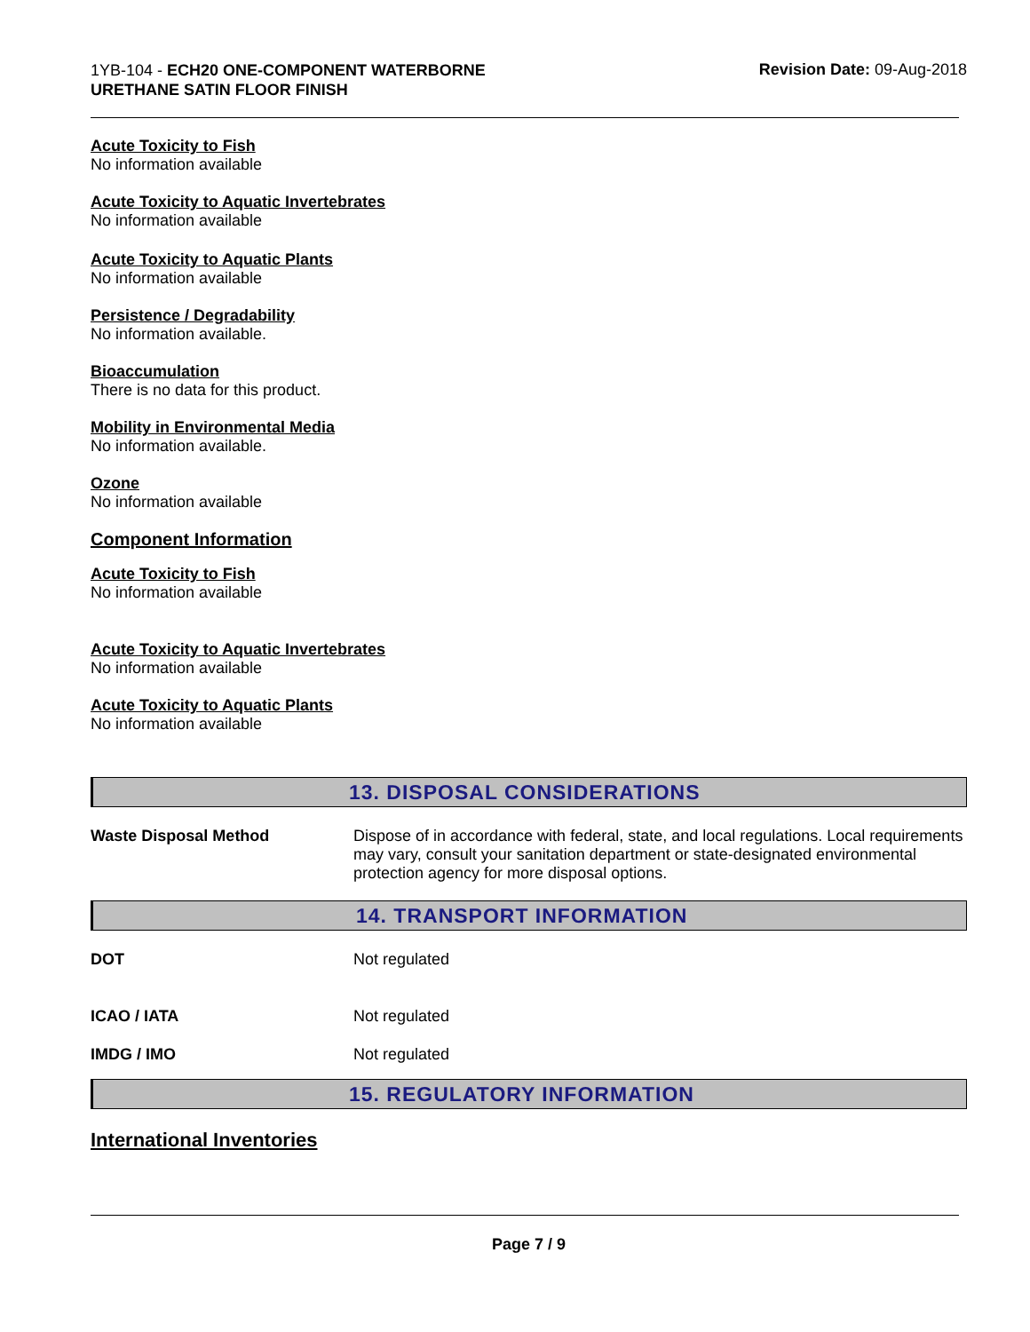1YB-104 - ECH20 ONE-COMPONENT WATERBORNE
URETHANE SATIN FLOOR FINISH
Revision Date: 09-Aug-2018
Acute Toxicity to Fish
No information available
Acute Toxicity to Aquatic Invertebrates
No information available
Acute Toxicity to Aquatic Plants
No information available
Persistence / Degradability
No information available.
Bioaccumulation
There is no data for this product.
Mobility in Environmental Media
No information available.
Ozone
No information available
Component Information
Acute Toxicity to Fish
No information available
Acute Toxicity to Aquatic Invertebrates
No information available
Acute Toxicity to Aquatic Plants
No information available
13. DISPOSAL CONSIDERATIONS
Waste Disposal Method
Dispose of in accordance with federal, state, and local regulations. Local requirements may vary, consult your sanitation department or state-designated environmental protection agency for more disposal options.
14. TRANSPORT INFORMATION
DOT
Not regulated
ICAO / IATA
Not regulated
IMDG / IMO
Not regulated
15. REGULATORY INFORMATION
International Inventories
Page 7 / 9